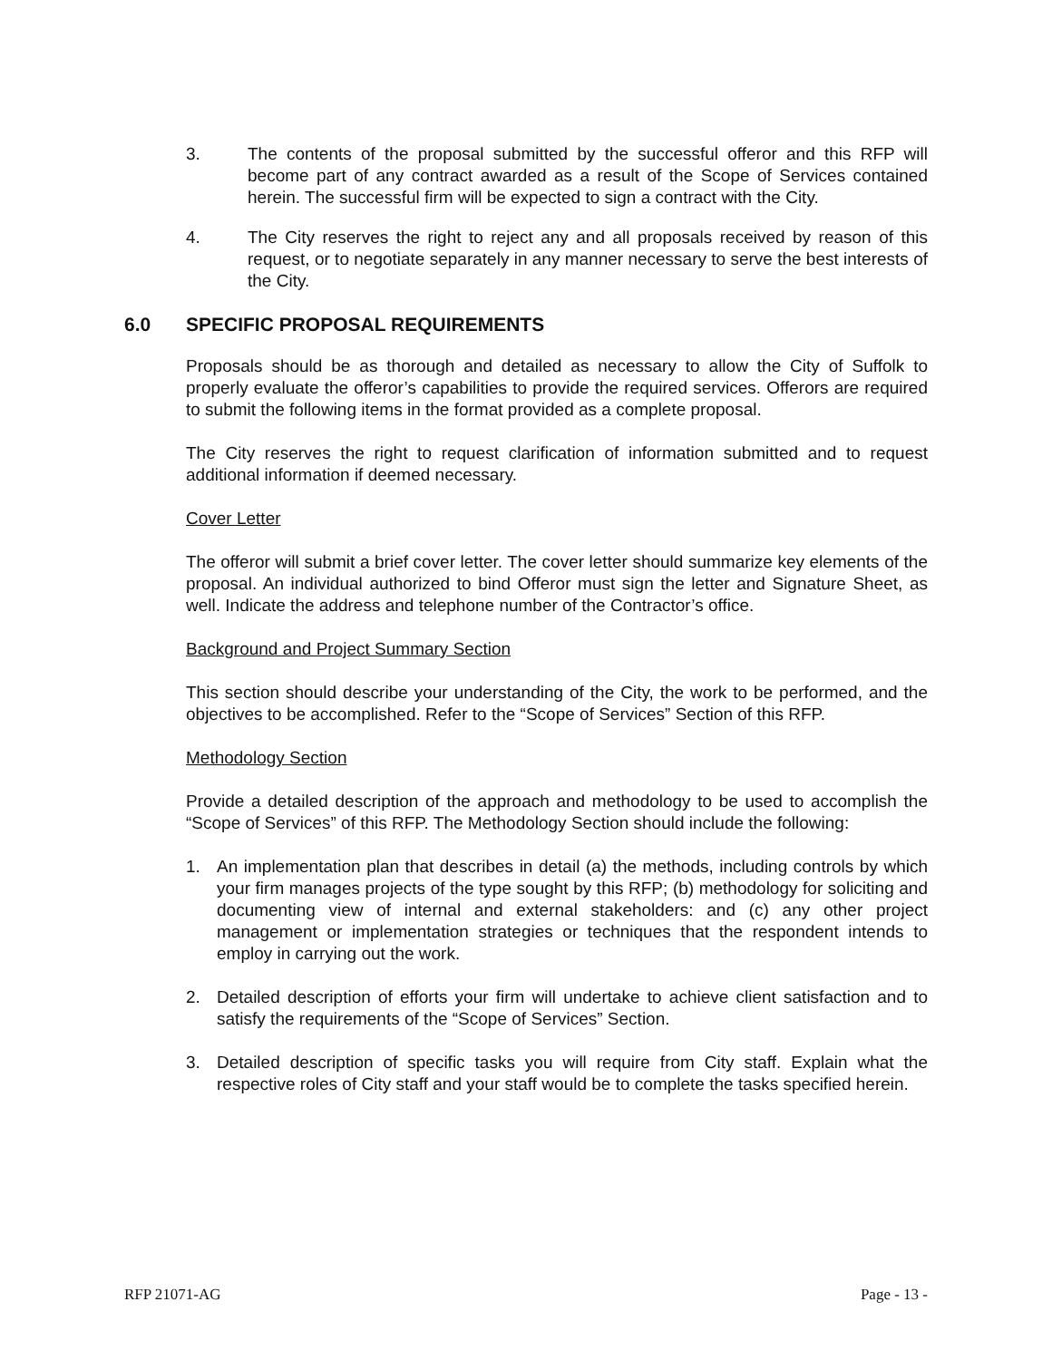3. The contents of the proposal submitted by the successful offeror and this RFP will become part of any contract awarded as a result of the Scope of Services contained herein. The successful firm will be expected to sign a contract with the City.
4. The City reserves the right to reject any and all proposals received by reason of this request, or to negotiate separately in any manner necessary to serve the best interests of the City.
6.0 SPECIFIC PROPOSAL REQUIREMENTS
Proposals should be as thorough and detailed as necessary to allow the City of Suffolk to properly evaluate the offeror’s capabilities to provide the required services. Offerors are required to submit the following items in the format provided as a complete proposal.
The City reserves the right to request clarification of information submitted and to request additional information if deemed necessary.
Cover Letter
The offeror will submit a brief cover letter. The cover letter should summarize key elements of the proposal. An individual authorized to bind Offeror must sign the letter and Signature Sheet, as well. Indicate the address and telephone number of the Contractor’s office.
Background and Project Summary Section
This section should describe your understanding of the City, the work to be performed, and the objectives to be accomplished. Refer to the “Scope of Services” Section of this RFP.
Methodology Section
Provide a detailed description of the approach and methodology to be used to accomplish the “Scope of Services” of this RFP. The Methodology Section should include the following:
1. An implementation plan that describes in detail (a) the methods, including controls by which your firm manages projects of the type sought by this RFP; (b) methodology for soliciting and documenting view of internal and external stakeholders: and (c) any other project management or implementation strategies or techniques that the respondent intends to employ in carrying out the work.
2. Detailed description of efforts your firm will undertake to achieve client satisfaction and to satisfy the requirements of the “Scope of Services” Section.
3. Detailed description of specific tasks you will require from City staff. Explain what the respective roles of City staff and your staff would be to complete the tasks specified herein.
RFP 21071-AG Page - 13 -